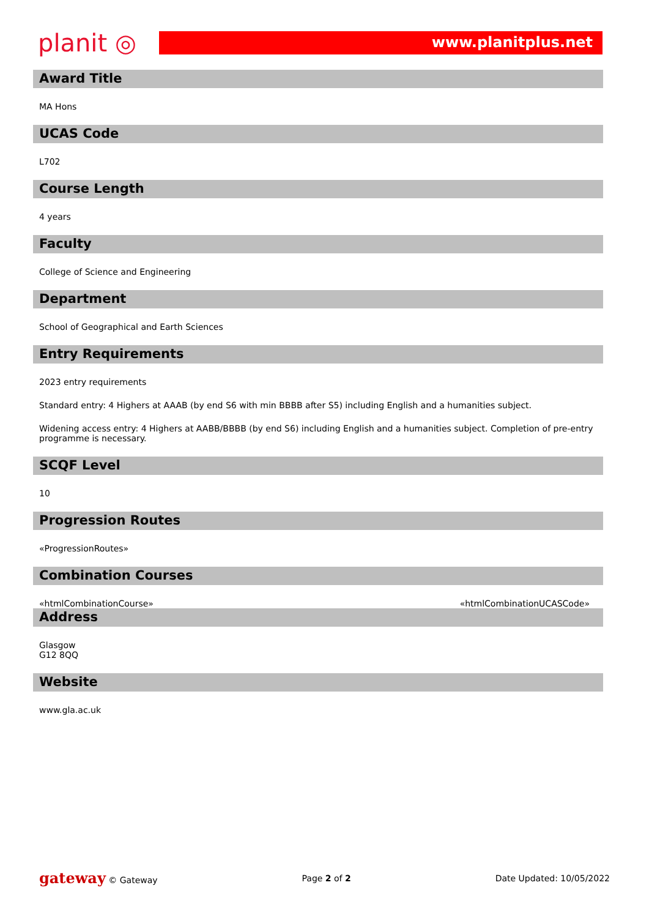planit ◎
www.planitplus.net
Award Title
MA Hons
UCAS Code
L702
Course Length
4 years
Faculty
College of Science and Engineering
Department
School of Geographical and Earth Sciences
Entry Requirements
2023 entry requirements
Standard entry: 4 Highers at AAAB (by end S6 with min BBBB after S5) including English and a humanities subject.
Widening access entry: 4 Highers at AABB/BBBB (by end S6) including English and a humanities subject. Completion of pre-entry programme is necessary.
SCQF Level
10
Progression Routes
«ProgressionRoutes»
Combination Courses
«htmlCombinationCourse» «htmlCombinationUCASCode»
Address
Glasgow
G12 8QQ
Website
www.gla.ac.uk
gateway © Gateway Page 2 of 2 Date Updated: 10/05/2022